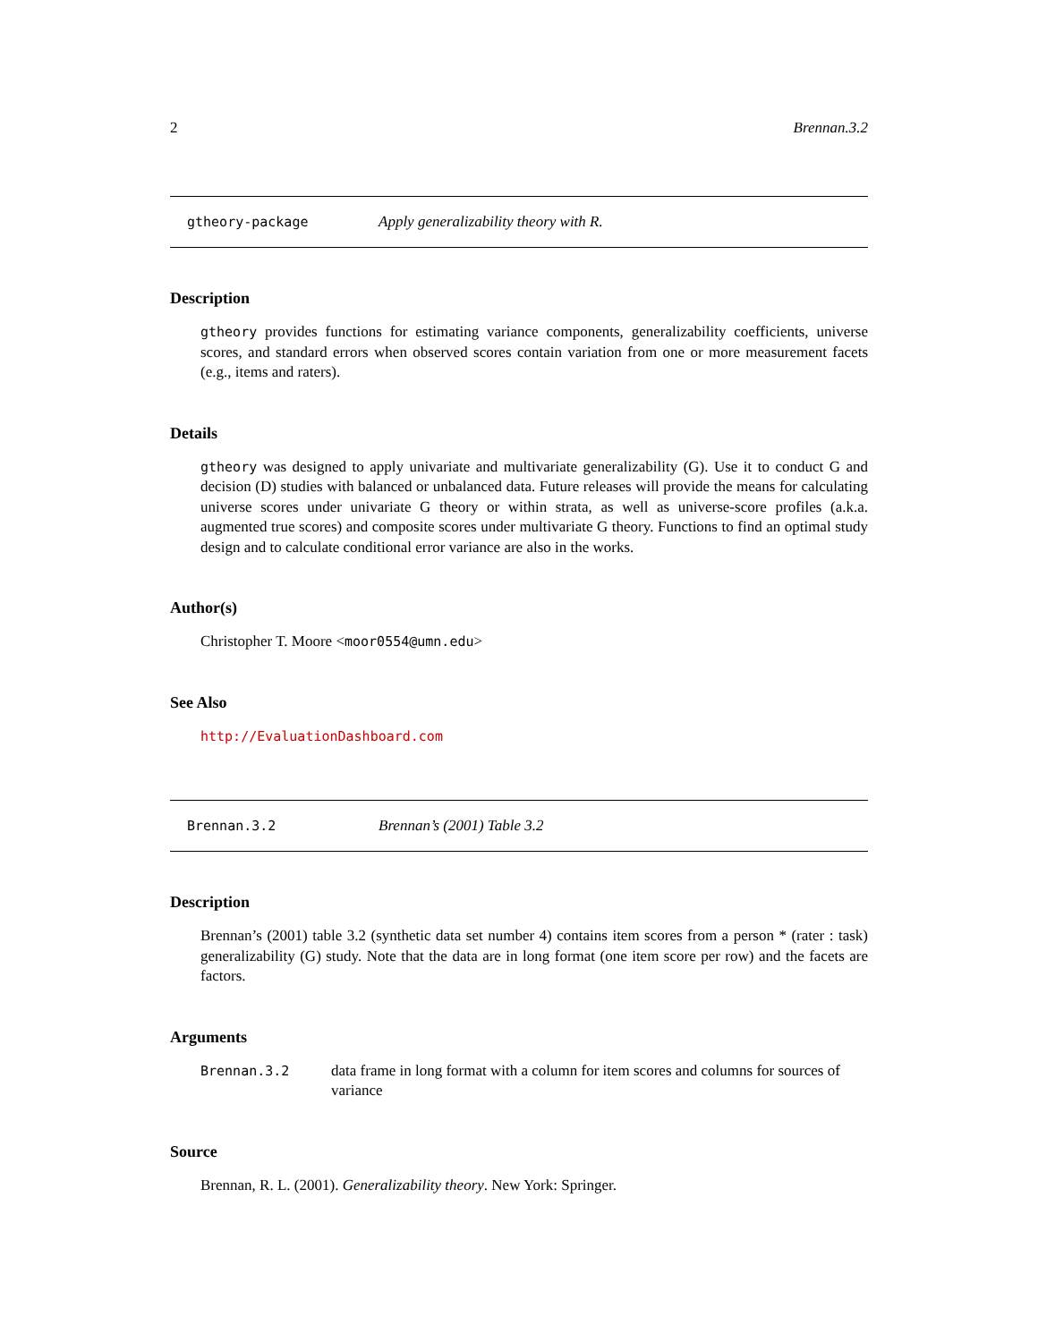2 Brennan.3.2
gtheory-package Apply generalizability theory with R.
Description
gtheory provides functions for estimating variance components, generalizability coefficients, universe scores, and standard errors when observed scores contain variation from one or more measurement facets (e.g., items and raters).
Details
gtheory was designed to apply univariate and multivariate generalizability (G). Use it to conduct G and decision (D) studies with balanced or unbalanced data. Future releases will provide the means for calculating universe scores under univariate G theory or within strata, as well as universe-score profiles (a.k.a. augmented true scores) and composite scores under multivariate G theory. Functions to find an optimal study design and to calculate conditional error variance are also in the works.
Author(s)
Christopher T. Moore <moor0554@umn.edu>
See Also
http://EvaluationDashboard.com
Brennan.3.2 Brennan’s (2001) Table 3.2
Description
Brennan’s (2001) table 3.2 (synthetic data set number 4) contains item scores from a person * (rater : task) generalizability (G) study. Note that the data are in long format (one item score per row) and the facets are factors.
Arguments
| Brennan.3.2 | data frame in long format with a column for item scores and columns for sources of variance |
Source
Brennan, R. L. (2001). Generalizability theory. New York: Springer.